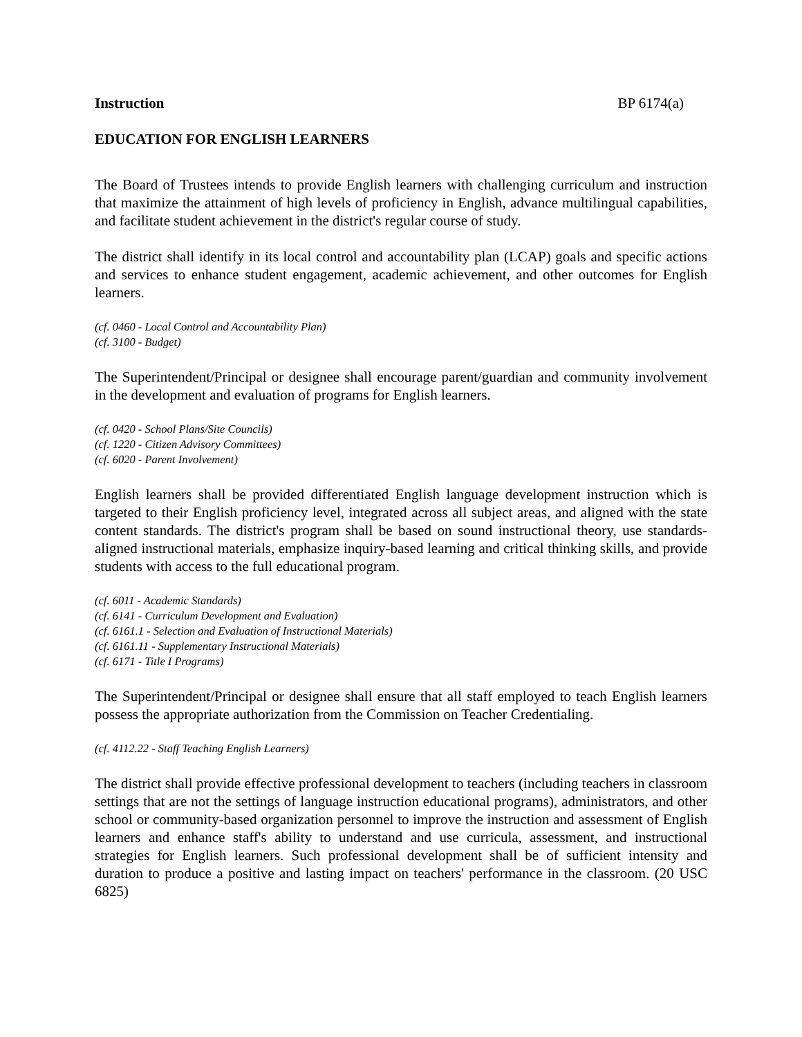Instruction BP 6174(a)
EDUCATION FOR ENGLISH LEARNERS
The Board of Trustees intends to provide English learners with challenging curriculum and instruction that maximize the attainment of high levels of proficiency in English, advance multilingual capabilities, and facilitate student achievement in the district's regular course of study.
The district shall identify in its local control and accountability plan (LCAP) goals and specific actions and services to enhance student engagement, academic achievement, and other outcomes for English learners.
(cf. 0460 - Local Control and Accountability Plan)
(cf. 3100 - Budget)
The Superintendent/Principal or designee shall encourage parent/guardian and community involvement in the development and evaluation of programs for English learners.
(cf. 0420 - School Plans/Site Councils)
(cf. 1220 - Citizen Advisory Committees)
(cf. 6020 - Parent Involvement)
English learners shall be provided differentiated English language development instruction which is targeted to their English proficiency level, integrated across all subject areas, and aligned with the state content standards. The district's program shall be based on sound instructional theory, use standards-aligned instructional materials, emphasize inquiry-based learning and critical thinking skills, and provide students with access to the full educational program.
(cf. 6011 - Academic Standards)
(cf. 6141 - Curriculum Development and Evaluation)
(cf. 6161.1 - Selection and Evaluation of Instructional Materials)
(cf. 6161.11 - Supplementary Instructional Materials)
(cf. 6171 - Title I Programs)
The Superintendent/Principal or designee shall ensure that all staff employed to teach English learners possess the appropriate authorization from the Commission on Teacher Credentialing.
(cf. 4112.22 - Staff Teaching English Learners)
The district shall provide effective professional development to teachers (including teachers in classroom settings that are not the settings of language instruction educational programs), administrators, and other school or community-based organization personnel to improve the instruction and assessment of English learners and enhance staff's ability to understand and use curricula, assessment, and instructional strategies for English learners. Such professional development shall be of sufficient intensity and duration to produce a positive and lasting impact on teachers' performance in the classroom. (20 USC 6825)